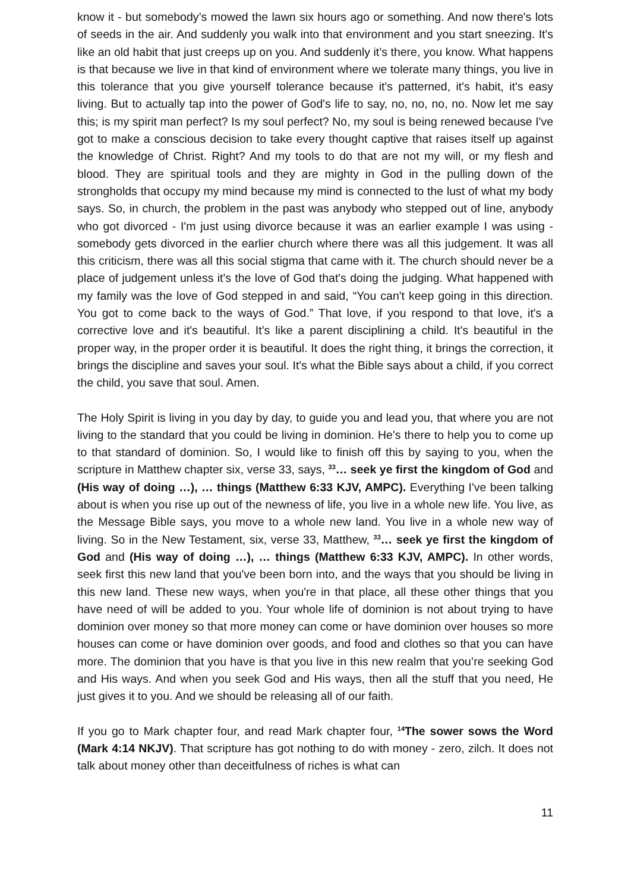know it - but somebody’s mowed the lawn six hours ago or something. And now there's lots of seeds in the air. And suddenly you walk into that environment and you start sneezing. It's like an old habit that just creeps up on you. And suddenly it’s there, you know. What happens is that because we live in that kind of environment where we tolerate many things, you live in this tolerance that you give yourself tolerance because it's patterned, it's habit, it's easy living. But to actually tap into the power of God's life to say, no, no, no, no. Now let me say this; is my spirit man perfect? Is my soul perfect? No, my soul is being renewed because I've got to make a conscious decision to take every thought captive that raises itself up against the knowledge of Christ. Right? And my tools to do that are not my will, or my flesh and blood. They are spiritual tools and they are mighty in God in the pulling down of the strongholds that occupy my mind because my mind is connected to the lust of what my body says. So, in church, the problem in the past was anybody who stepped out of line, anybody who got divorced - I'm just using divorce because it was an earlier example I was using - somebody gets divorced in the earlier church where there was all this judgement. It was all this criticism, there was all this social stigma that came with it. The church should never be a place of judgement unless it's the love of God that's doing the judging. What happened with my family was the love of God stepped in and said, “You can't keep going in this direction. You got to come back to the ways of God.” That love, if you respond to that love, it's a corrective love and it's beautiful. It’s like a parent disciplining a child. It's beautiful in the proper way, in the proper order it is beautiful. It does the right thing, it brings the correction, it brings the discipline and saves your soul. It's what the Bible says about a child, if you correct the child, you save that soul. Amen.
The Holy Spirit is living in you day by day, to guide you and lead you, that where you are not living to the standard that you could be living in dominion. He's there to help you to come up to that standard of dominion. So, I would like to finish off this by saying to you, when the scripture in Matthew chapter six, verse 33, says, <sup>33</sup>… seek ye first the kingdom of God and (His way of doing …), … things (Matthew 6:33 KJV, AMPC). Everything I've been talking about is when you rise up out of the newness of life, you live in a whole new life. You live, as the Message Bible says, you move to a whole new land. You live in a whole new way of living. So in the New Testament, six, verse 33, Matthew, <sup>33</sup>… seek ye first the kingdom of God and (His way of doing …), … things (Matthew 6:33 KJV, AMPC). In other words, seek first this new land that you've been born into, and the ways that you should be living in this new land. These new ways, when you're in that place, all these other things that you have need of will be added to you. Your whole life of dominion is not about trying to have dominion over money so that more money can come or have dominion over houses so more houses can come or have dominion over goods, and food and clothes so that you can have more. The dominion that you have is that you live in this new realm that you’re seeking God and His ways. And when you seek God and His ways, then all the stuff that you need, He just gives it to you. And we should be releasing all of our faith.
If you go to Mark chapter four, and read Mark chapter four, <sup>14</sup>The sower sows the Word (Mark 4:14 NKJV). That scripture has got nothing to do with money - zero, zilch. It does not talk about money other than deceitfulness of riches is what can
11